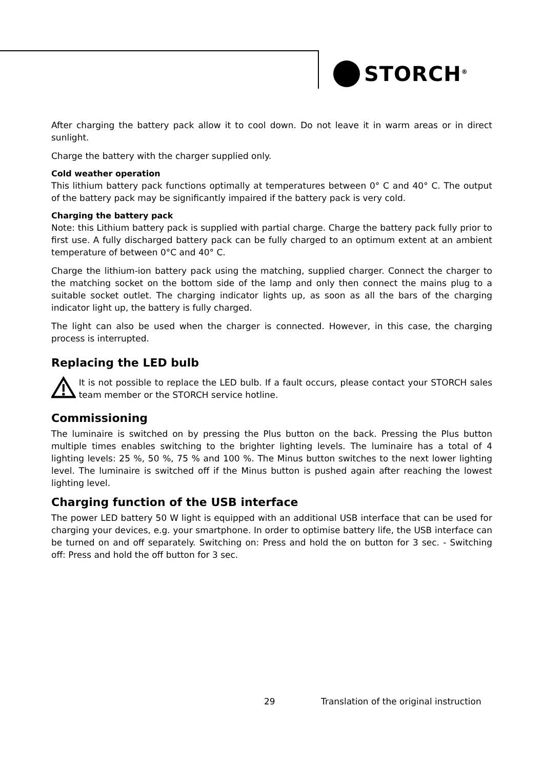STORCH<sup>®</sup>
After charging the battery pack allow it to cool down. Do not leave it in warm areas or in direct sunlight.
Charge the battery with the charger supplied only.
Cold weather operation
This lithium battery pack functions optimally at temperatures between 0° C and 40° C. The output of the battery pack may be significantly impaired if the battery pack is very cold.
Charging the battery pack
Note: this Lithium battery pack is supplied with partial charge. Charge the battery pack fully prior to first use. A fully discharged battery pack can be fully charged to an optimum extent at an ambient temperature of between 0°C and 40° C.
Charge the lithium-ion battery pack using the matching, supplied charger. Connect the charger to the matching socket on the bottom side of the lamp and only then connect the mains plug to a suitable socket outlet. The charging indicator lights up, as soon as all the bars of the charging indicator light up, the battery is fully charged.
The light can also be used when the charger is connected. However, in this case, the charging process is interrupted.
Replacing the LED bulb
It is not possible to replace the LED bulb. If a fault occurs, please contact your STORCH sales team member or the STORCH service hotline.
Commissioning
The luminaire is switched on by pressing the Plus button on the back. Pressing the Plus button multiple times enables switching to the brighter lighting levels. The luminaire has a total of 4 lighting levels: 25 %, 50 %, 75 % and 100 %. The Minus button switches to the next lower lighting level. The luminaire is switched off if the Minus button is pushed again after reaching the lowest lighting level.
Charging function of the USB interface
The power LED battery 50 W light is equipped with an additional USB interface that can be used for charging your devices, e.g. your smartphone. In order to optimise battery life, the USB interface can be turned on and off separately. Switching on: Press and hold the on button for 3 sec. - Switching off: Press and hold the off button for 3 sec.
29 Translation of the original instruction